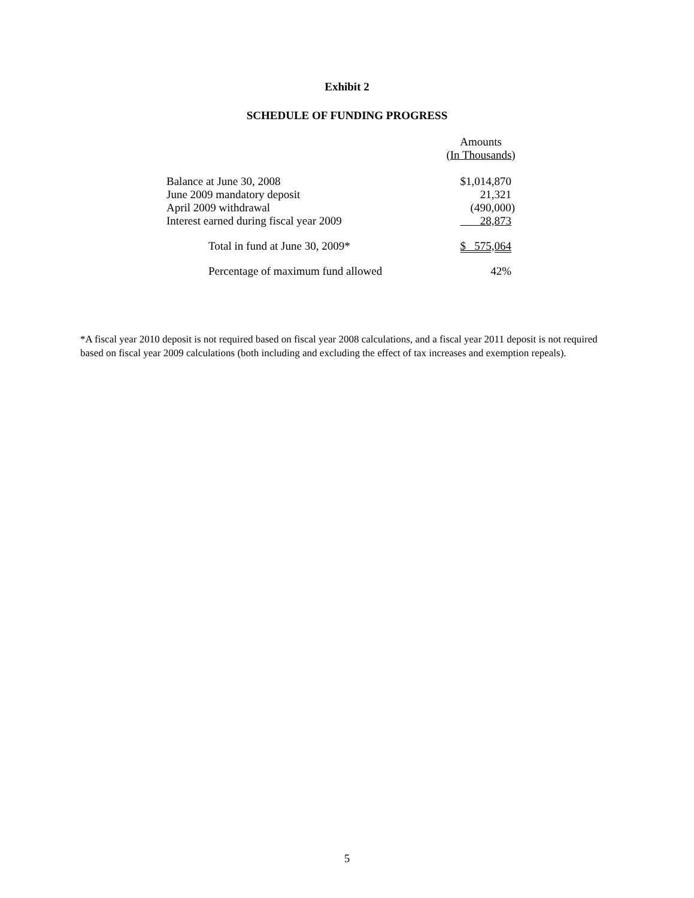Exhibit 2
SCHEDULE OF FUNDING PROGRESS
| | Amounts ( In Thousands ) |
| --- | --- |
| Balance at June 30, 2008 | $1,014,870 |
| June 2009 mandatory deposit | 21,321 |
| April 2009 withdrawal | (490,000) |
| Interest earned during fiscal year 2009 | 28,873 |
| Total in fund at June 30, 2009* | $ 575,064 |
| Percentage of maximum fund allowed | 42% |
*A fiscal year 2010 deposit is not required based on fiscal year 2008 calculations, and a fiscal year 2011 deposit is not required based on fiscal year 2009 calculations (both including and excluding the effect of tax increases and exemption repeals).
5